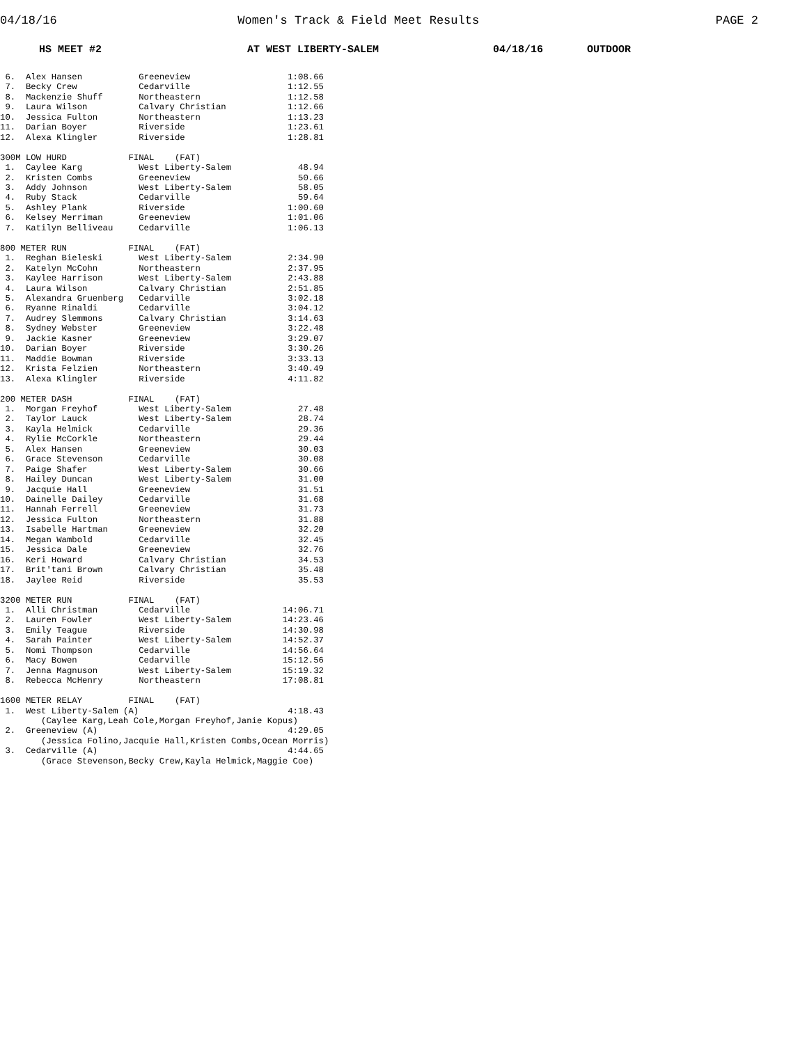04/18/16 Women's Track & Field Meet Results PAGE 2
HS MEET #2 AT WEST LIBERTY-SALEM 04/18/16 OUTDOOR
 6.  Alex Hansen           Greeneview                   1:08.66
 7.  Becky Crew            Cedarville                   1:12.55
 8.  Mackenzie Shuff       Northeastern                 1:12.58
 9.  Laura Wilson          Calvary Christian            1:12.66
10.  Jessica Fulton        Northeastern                 1:13.23
11.  Darian Boyer          Riverside                    1:23.61
12.  Alexa Klingler        Riverside                    1:28.81

300M LOW HURD            FINAL    (FAT)
 1.  Caylee Karg           West Liberty-Salem             48.94
 2.  Kristen Combs         Greeneview                     50.66
 3.  Addy Johnson          West Liberty-Salem             58.05
 4.  Ruby Stack            Cedarville                     59.64
 5.  Ashley Plank          Riverside                    1:00.60
 6.  Kelsey Merriman       Greeneview                   1:01.06
 7.  Katilyn Belliveau     Cedarville                   1:06.13

800 METER RUN            FINAL    (FAT)
 1.  Reghan Bieleski       West Liberty-Salem           2:34.90
 2.  Katelyn McCohn        Northeastern                 2:37.95
 3.  Kaylee Harrison       West Liberty-Salem           2:43.88
 4.  Laura Wilson          Calvary Christian            2:51.85
 5.  Alexandra Gruenberg   Cedarville                   3:02.18
 6.  Ryanne Rinaldi        Cedarville                   3:04.12
 7.  Audrey Slemmons       Calvary Christian            3:14.63
 8.  Sydney Webster        Greeneview                   3:22.48
 9.  Jackie Kasner         Greeneview                   3:29.07
10.  Darian Boyer          Riverside                    3:30.26
11.  Maddie Bowman         Riverside                    3:33.13
12.  Krista Felzien        Northeastern                 3:40.49
13.  Alexa Klingler        Riverside                    4:11.82

200 METER DASH           FINAL    (FAT)
 1.  Morgan Freyhof        West Liberty-Salem             27.48
 2.  Taylor Lauck          West Liberty-Salem             28.74
 3.  Kayla Helmick         Cedarville                     29.36
 4.  Rylie McCorkle        Northeastern                   29.44
 5.  Alex Hansen           Greeneview                     30.03
 6.  Grace Stevenson       Cedarville                     30.08
 7.  Paige Shafer          West Liberty-Salem             30.66
 8.  Hailey Duncan         West Liberty-Salem             31.00
 9.  Jacquie Hall          Greeneview                     31.51
10.  Dainelle Dailey       Cedarville                     31.68
11.  Hannah Ferrell        Greeneview                     31.73
12.  Jessica Fulton        Northeastern                   31.88
13.  Isabelle Hartman      Greeneview                     32.20
14.  Megan Wambold         Cedarville                     32.45
15.  Jessica Dale          Greeneview                     32.76
16.  Keri Howard           Calvary Christian              34.53
17.  Brit'tani Brown       Calvary Christian              35.48
18.  Jaylee Reid           Riverside                      35.53

3200 METER RUN           FINAL    (FAT)
 1.  Alli Christman        Cedarville                  14:06.71
 2.  Lauren Fowler         West Liberty-Salem          14:23.46
 3.  Emily Teague          Riverside                   14:30.98
 4.  Sarah Painter         West Liberty-Salem          14:52.37
 5.  Nomi Thompson         Cedarville                  14:56.64
 6.  Macy Bowen            Cedarville                  15:12.56
 7.  Jenna Magnuson        West Liberty-Salem          15:19.32
 8.  Rebecca McHenry       Northeastern                17:08.81

1600 METER RELAY         FINAL    (FAT)
 1.  West Liberty-Salem (A)                             4:18.43
        (Caylee Karg,Leah Cole,Morgan Freyhof,Janie Kopus)
 2.  Greeneview (A)                                     4:29.05
        (Jessica Folino,Jacquie Hall,Kristen Combs,Ocean Morris)
 3.  Cedarville (A)                                     4:44.65
        (Grace Stevenson,Becky Crew,Kayla Helmick,Maggie Coe)